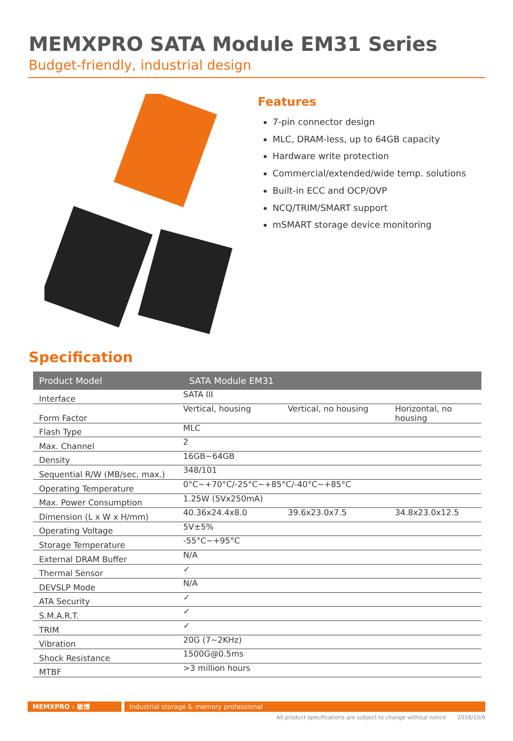MEMXPRO SATA Module EM31 Series
Budget-friendly, industrial design
Features
7-pin connector design
MLC, DRAM-less, up to 64GB capacity
Hardware write protection
Commercial/extended/wide temp. solutions
Built-in ECC and OCP/OVP
NCQ/TRIM/SMART support
mSMART storage device monitoring
Specification
| Product Model | SATA Module EM31 | | |
| --- | --- | --- | --- |
| Interface | SATA III | | |
| Form Factor | Vertical, housing | Vertical, no housing | Horizontal, no housing |
| Flash Type | MLC | | |
| Max. Channel | 2 | | |
| Density | 16GB~64GB | | |
| Sequential R/W (MB/sec, max.) | 348/101 | | |
| Operating Temperature | 0°C~+70°C/-25°C~+85°C/-40°C~+85°C | | |
| Max. Power Consumption | 1.25W (5Vx250mA) | | |
| Dimension (L x W x H/mm) | 40.36x24.4x8.0 | 39.6x23.0x7.5 | 34.8x23.0x12.5 |
| Operating Voltage | 5V±5% | | |
| Storage Temperature | -55°C~+95°C | | |
| External DRAM Buffer | N/A | | |
| Thermal Sensor | ✓ | | |
| DEVSLP Mode | N/A | | |
| ATA Security | ✓ | | |
| S.M.A.R.T. | ✓ | | |
| TRIM | ✓ | | |
| Vibration | 20G (7~2KHz) | | |
| Shock Resistance | 1500G@0.5ms | | |
| MTBF | >3 million hours | | |
MEMXPRO › 敏博 Industrial storage & memory professional
All product specifications are subject to change without notice 2018/10/9